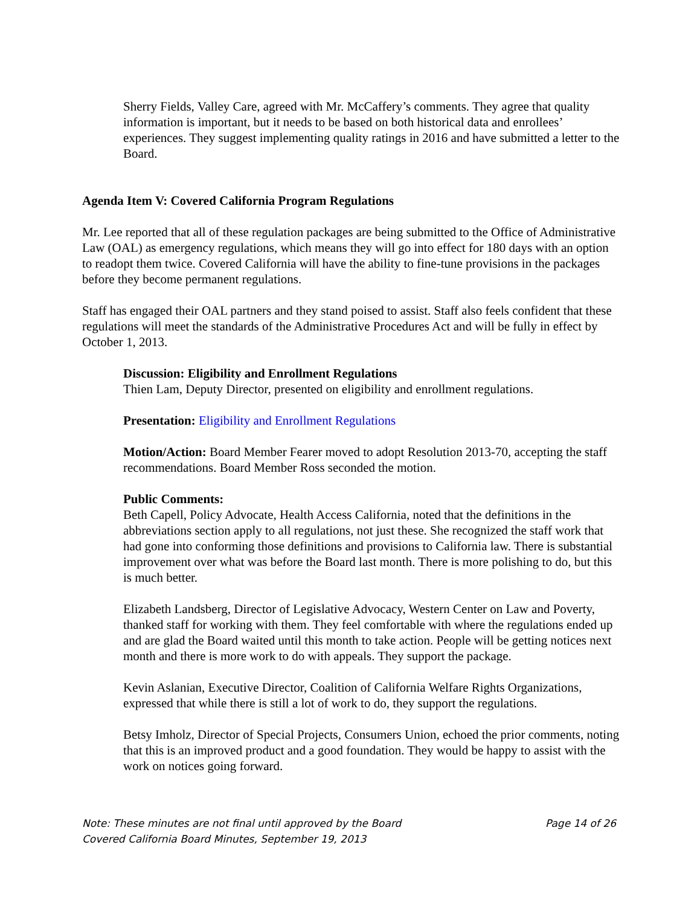Sherry Fields, Valley Care, agreed with Mr. McCaffery’s comments. They agree that quality information is important, but it needs to be based on both historical data and enrollees’ experiences. They suggest implementing quality ratings in 2016 and have submitted a letter to the Board.
Agenda Item V: Covered California Program Regulations
Mr. Lee reported that all of these regulation packages are being submitted to the Office of Administrative Law (OAL) as emergency regulations, which means they will go into effect for 180 days with an option to readopt them twice. Covered California will have the ability to fine-tune provisions in the packages before they become permanent regulations.
Staff has engaged their OAL partners and they stand poised to assist. Staff also feels confident that these regulations will meet the standards of the Administrative Procedures Act and will be fully in effect by October 1, 2013.
Discussion: Eligibility and Enrollment Regulations
Thien Lam, Deputy Director, presented on eligibility and enrollment regulations.
Presentation: Eligibility and Enrollment Regulations
Motion/Action: Board Member Fearer moved to adopt Resolution 2013-70, accepting the staff recommendations. Board Member Ross seconded the motion.
Public Comments:
Beth Capell, Policy Advocate, Health Access California, noted that the definitions in the abbreviations section apply to all regulations, not just these. She recognized the staff work that had gone into conforming those definitions and provisions to California law. There is substantial improvement over what was before the Board last month. There is more polishing to do, but this is much better.
Elizabeth Landsberg, Director of Legislative Advocacy, Western Center on Law and Poverty, thanked staff for working with them. They feel comfortable with where the regulations ended up and are glad the Board waited until this month to take action. People will be getting notices next month and there is more work to do with appeals. They support the package.
Kevin Aslanian, Executive Director, Coalition of California Welfare Rights Organizations, expressed that while there is still a lot of work to do, they support the regulations.
Betsy Imholz, Director of Special Projects, Consumers Union, echoed the prior comments, noting that this is an improved product and a good foundation. They would be happy to assist with the work on notices going forward.
Note: These minutes are not final until approved by the Board Page 14 of 26
Covered California Board Minutes, September 19, 2013